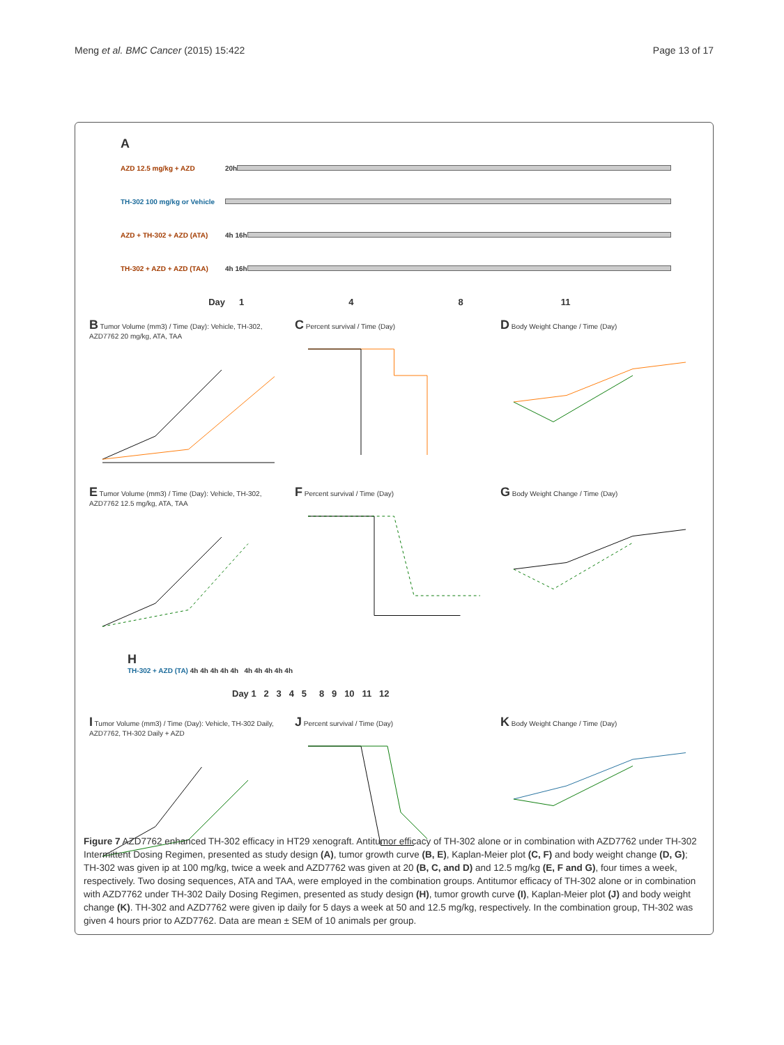Meng et al. BMC Cancer (2015) 15:422 Page 13 of 17
A
AZD 12.5 mg/kg + AZD 20h
TH-302 100 mg/kg or Vehicle
AZD + TH-302 + AZD (ATA) 4h 16h
TH-302 + AZD + AZD (TAA) 4h 16h
Day 1 4 8 11
B Tumor Volume (mm3) / Time (Day): Vehicle, TH-302, AZD7762 20 mg/kg, ATA, TAA
C Percent survival / Time (Day)
D Body Weight Change / Time (Day)
E Tumor Volume (mm3) / Time (Day): Vehicle, TH-302, AZD7762 12.5 mg/kg, ATA, TAA
F Percent survival / Time (Day)
G Body Weight Change / Time (Day)
H
TH-302 + AZD (TA) 4h 4h 4h 4h 4h 4h 4h 4h 4h 4h
Day 1 2 3 4 5 8 9 10 11 12
I Tumor Volume (mm3) / Time (Day): Vehicle, TH-302 Daily, AZD7762, TH-302 Daily + AZD
J Percent survival / Time (Day)
K Body Weight Change / Time (Day)
Figure 7 AZD7762 enhanced TH-302 efficacy in HT29 xenograft. Antitumor efficacy of TH-302 alone or in combination with AZD7762 under TH-302 Intermittent Dosing Regimen, presented as study design (A), tumor growth curve (B, E), Kaplan-Meier plot (C, F) and body weight change (D, G); TH-302 was given ip at 100 mg/kg, twice a week and AZD7762 was given at 20 (B, C, and D) and 12.5 mg/kg (E, F and G), four times a week, respectively. Two dosing sequences, ATA and TAA, were employed in the combination groups. Antitumor efficacy of TH-302 alone or in combination with AZD7762 under TH-302 Daily Dosing Regimen, presented as study design (H), tumor growth curve (I), Kaplan-Meier plot (J) and body weight change (K). TH-302 and AZD7762 were given ip daily for 5 days a week at 50 and 12.5 mg/kg, respectively. In the combination group, TH-302 was given 4 hours prior to AZD7762. Data are mean ± SEM of 10 animals per group.